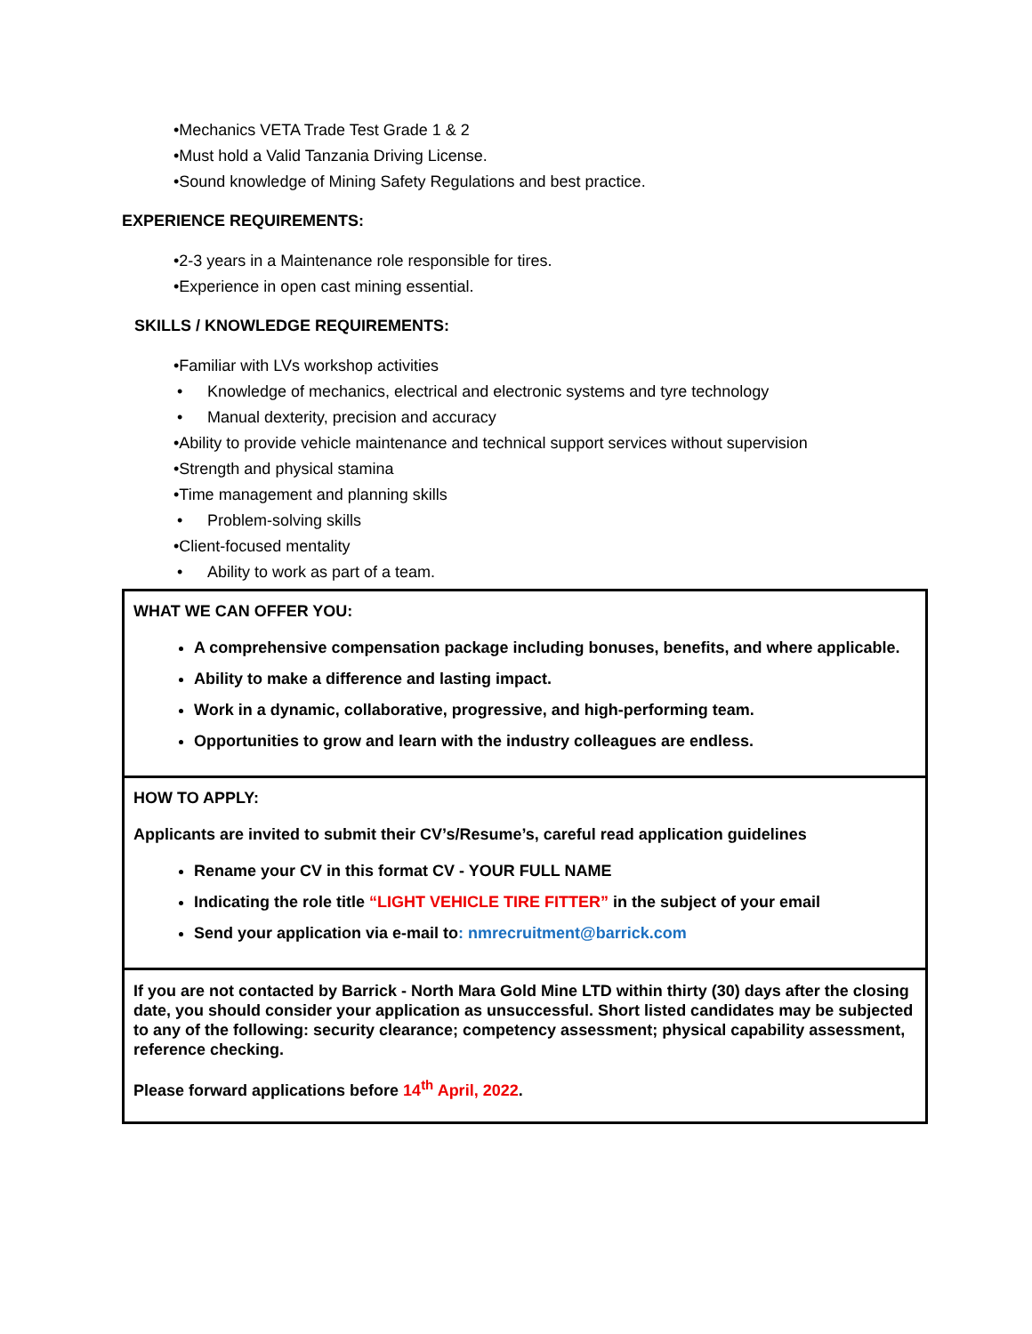•Mechanics VETA Trade Test Grade 1 & 2
•Must hold a Valid Tanzania Driving License.
•Sound knowledge of Mining Safety Regulations and best practice.
EXPERIENCE REQUIREMENTS:
•2-3 years in a Maintenance role responsible for tires.
•Experience in open cast mining essential.
SKILLS / KNOWLEDGE REQUIREMENTS:
•Familiar with LVs workshop activities
• Knowledge of mechanics, electrical and electronic systems and tyre technology
• Manual dexterity, precision and accuracy
•Ability to provide vehicle maintenance and technical support services without supervision
•Strength and physical stamina
•Time management and planning skills
• Problem-solving skills
•Client-focused mentality
• Ability to work as part of a team.
WHAT WE CAN OFFER YOU:
A comprehensive compensation package including bonuses, benefits, and where applicable.
Ability to make a difference and lasting impact.
Work in a dynamic, collaborative, progressive, and high-performing team.
Opportunities to grow and learn with the industry colleagues are endless.
HOW TO APPLY:
Applicants are invited to submit their CV’s/Resume’s, careful read application guidelines
Rename your CV in this format CV - YOUR FULL NAME
Indicating the role title “LIGHT VEHICLE TIRE FITTER” in the subject of your email
Send your application via e-mail to: nmrecruitment@barrick.com
If you are not contacted by Barrick - North Mara Gold Mine LTD within thirty (30) days after the closing date, you should consider your application as unsuccessful. Short listed candidates may be subjected to any of the following: security clearance; competency assessment; physical capability assessment, reference checking.
Please forward applications before 14<sup>th</sup> April, 2022.